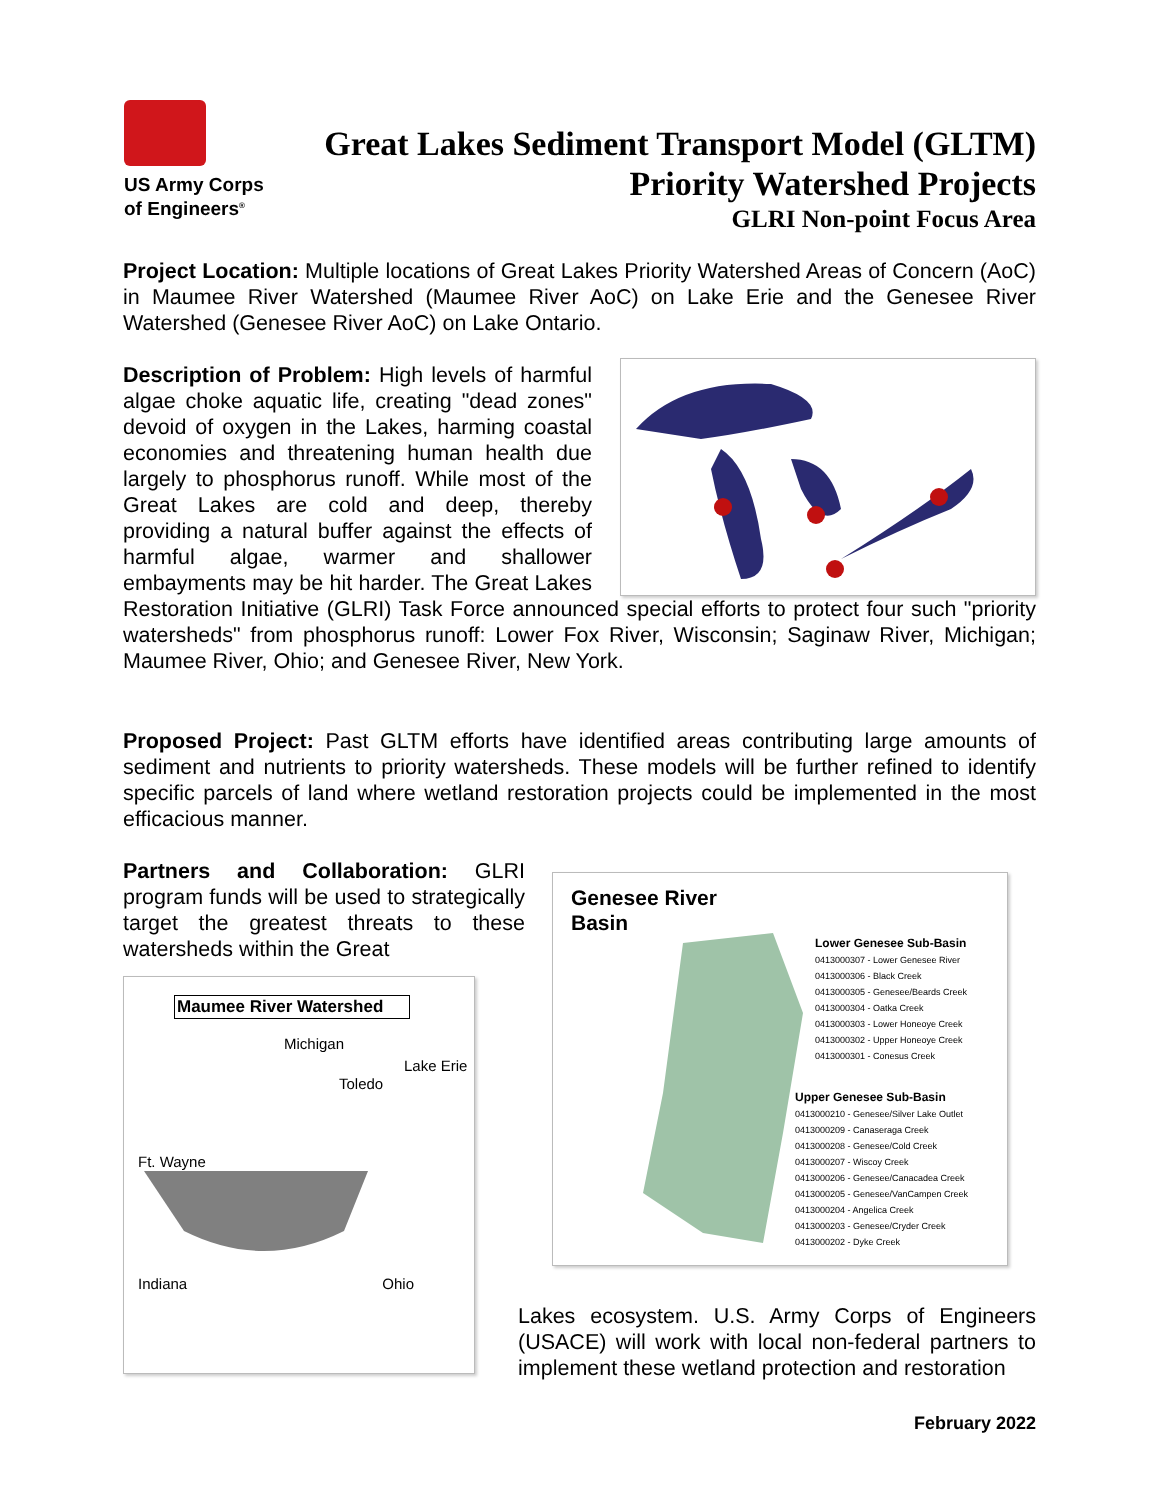US Army Corps
of Engineers<sup>®</sup>
Great Lakes Sediment Transport Model (GLTM)
Priority Watershed Projects
GLRI Non-point Focus Area
Project Location: Multiple locations of Great Lakes Priority Watershed Areas of Concern (AoC) in Maumee River Watershed (Maumee River AoC) on Lake Erie and the Genesee River Watershed (Genesee River AoC) on Lake Ontario.
Description of Problem: High levels of harmful algae choke aquatic life, creating "dead zones" devoid of oxygen in the Lakes, harming coastal economies and threatening human health due largely to phosphorus runoff. While most of the Great Lakes are cold and deep, thereby providing a natural buffer against the effects of harmful algae, warmer and shallower embayments may be hit harder. The Great Lakes Restoration Initiative (GLRI) Task Force announced special efforts to protect four such "priority watersheds" from phosphorus runoff: Lower Fox River, Wisconsin; Saginaw River, Michigan; Maumee River, Ohio; and Genesee River, New York.
Proposed Project: Past GLTM efforts have identified areas contributing large amounts of sediment and nutrients to priority watersheds. These models will be further refined to identify specific parcels of land where wetland restoration projects could be implemented in the most efficacious manner.
Partners and Collaboration: GLRI program funds will be used to strategically target the greatest threats to these watersheds within the Great
Maumee River Watershed
Michigan
Lake Erie
Toledo
Ft. Wayne
Indiana Ohio
Genesee River
Basin
Lower Genesee Sub-Basin
0413000307 - Lower Genesee River
0413000306 - Black Creek
0413000305 - Genesee/Beards Creek
0413000304 - Oatka Creek
0413000303 - Lower Honeoye Creek
0413000302 - Upper Honeoye Creek
0413000301 - Conesus Creek
Upper Genesee Sub-Basin
0413000210 - Genesee/Silver Lake Outlet
0413000209 - Canaseraga Creek
0413000208 - Genesee/Cold Creek
0413000207 - Wiscoy Creek
0413000206 - Genesee/Canacadea Creek
0413000205 - Genesee/VanCampen Creek
0413000204 - Angelica Creek
0413000203 - Genesee/Cryder Creek
0413000202 - Dyke Creek
Lakes ecosystem. U.S. Army Corps of Engineers (USACE) will work with local non-federal partners to implement these wetland protection and restoration
February 2022